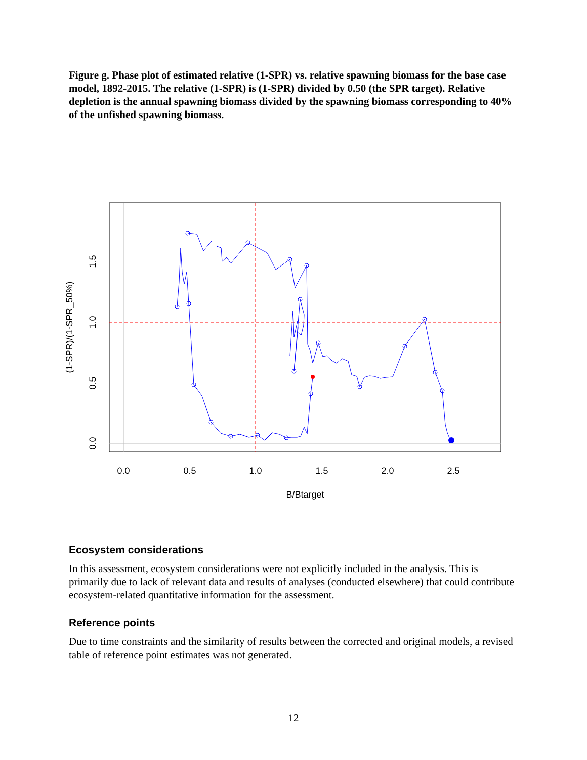Figure g. Phase plot of estimated relative (1-SPR) vs. relative spawning biomass for the base case model, 1892-2015. The relative (1-SPR) is (1-SPR) divided by 0.50 (the SPR target). Relative depletion is the annual spawning biomass divided by the spawning biomass corresponding to 40% of the unfished spawning biomass.
0.0
0.5
1.0
1.5
2.0
2.5
B/Btarget
0.0
0.5
1.0
1.5
(1-SPR)/(1-SPR_50%)
Ecosystem considerations
In this assessment, ecosystem considerations were not explicitly included in the analysis. This is primarily due to lack of relevant data and results of analyses (conducted elsewhere) that could contribute ecosystem-related quantitative information for the assessment.
Reference points
Due to time constraints and the similarity of results between the corrected and original models, a revised table of reference point estimates was not generated.
12